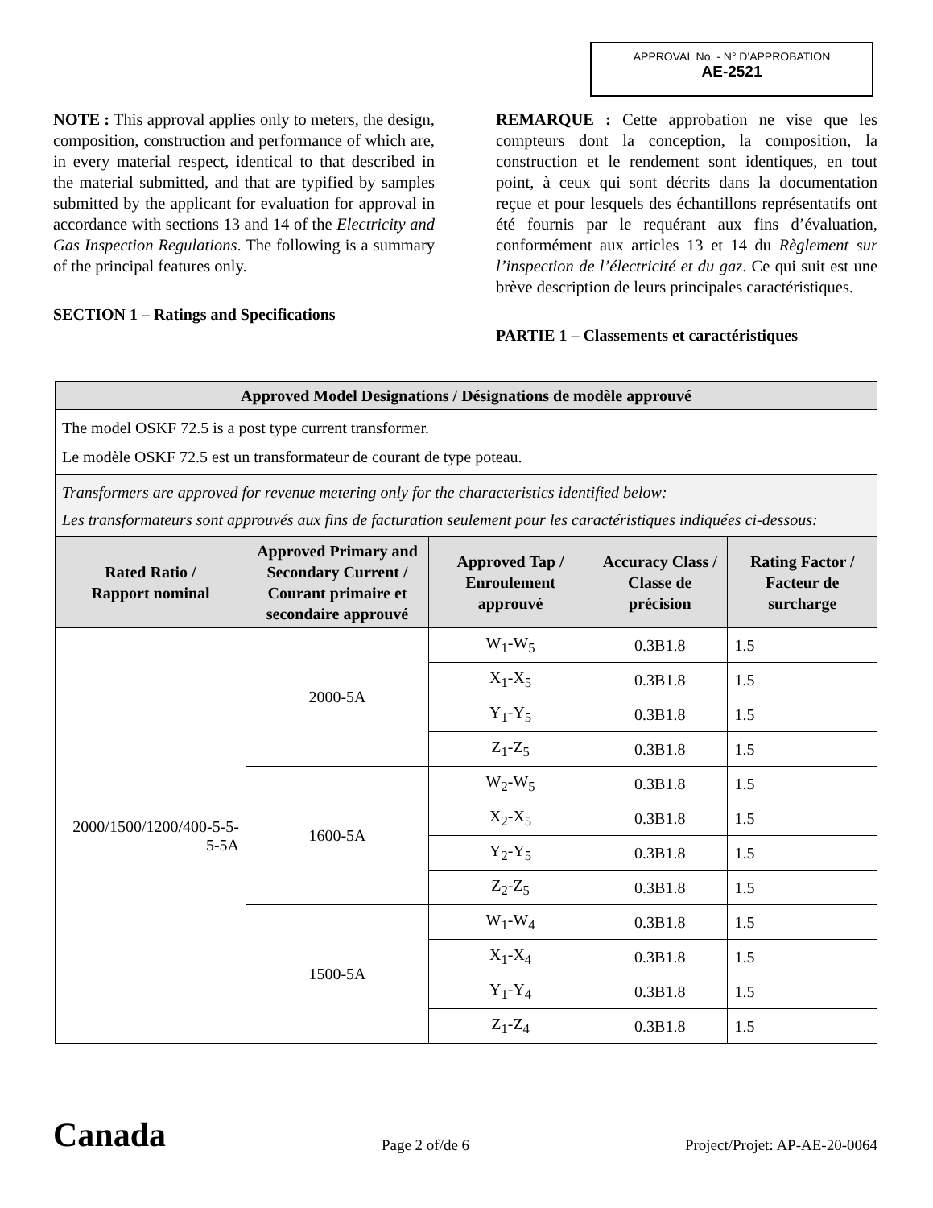APPROVAL No. - N° D'APPROBATION
AE-2521
NOTE : This approval applies only to meters, the design, composition, construction and performance of which are, in every material respect, identical to that described in the material submitted, and that are typified by samples submitted by the applicant for evaluation for approval in accordance with sections 13 and 14 of the Electricity and Gas Inspection Regulations. The following is a summary of the principal features only.
SECTION 1 – Ratings and Specifications
REMARQUE : Cette approbation ne vise que les compteurs dont la conception, la composition, la construction et le rendement sont identiques, en tout point, à ceux qui sont décrits dans la documentation reçue et pour lesquels des échantillons représentatifs ont été fournis par le requérant aux fins d’évaluation, conformément aux articles 13 et 14 du Règlement sur l’inspection de l’électricité et du gaz. Ce qui suit est une brève description de leurs principales caractéristiques.
PARTIE 1 – Classements et caractéristiques
| Approved Model Designations / Désignations de modèle approuvé | | | | |
| --- | --- | --- | --- | --- |
| The model OSKF 72.5 is a post type current transformer. Le modèle OSKF 72.5 est un transformateur de courant de type poteau. | | | | |
| Transformers are approved for revenue metering only for the characteristics identified below: Les transformateurs sont approuvés aux fins de facturation seulement pour les caractéristiques indiquées ci-dessous: | | | | |
| Rated Ratio / Rapport nominal | Approved Primary and Secondary Current / Courant primaire et secondaire approuvé | Approved Tap / Enroulement approuvé | Accuracy Class / Classe de précision | Rating Factor / Facteur de surcharge |
| 2000/1500/1200/400-5-5-5-5A | 2000-5A | W<sub>1</sub>-W<sub>5</sub> | 0.3B1.8 | 1.5 |
| | | X<sub>1</sub>-X<sub>5</sub> | 0.3B1.8 | 1.5 |
| | | Y<sub>1</sub>-Y<sub>5</sub> | 0.3B1.8 | 1.5 |
| | | Z<sub>1</sub>-Z<sub>5</sub> | 0.3B1.8 | 1.5 |
| | 1600-5A | W<sub>2</sub>-W<sub>5</sub> | 0.3B1.8 | 1.5 |
| | | X<sub>2</sub>-X<sub>5</sub> | 0.3B1.8 | 1.5 |
| | | Y<sub>2</sub>-Y<sub>5</sub> | 0.3B1.8 | 1.5 |
| | | Z<sub>2</sub>-Z<sub>5</sub> | 0.3B1.8 | 1.5 |
| | 1500-5A | W<sub>1</sub>-W<sub>4</sub> | 0.3B1.8 | 1.5 |
| | | X<sub>1</sub>-X<sub>4</sub> | 0.3B1.8 | 1.5 |
| | | Y<sub>1</sub>-Y<sub>4</sub> | 0.3B1.8 | 1.5 |
| | | Z<sub>1</sub>-Z<sub>4</sub> | 0.3B1.8 | 1.5 |
Canada Page 2 of/de 6 Project/Projet: AP-AE-20-0064